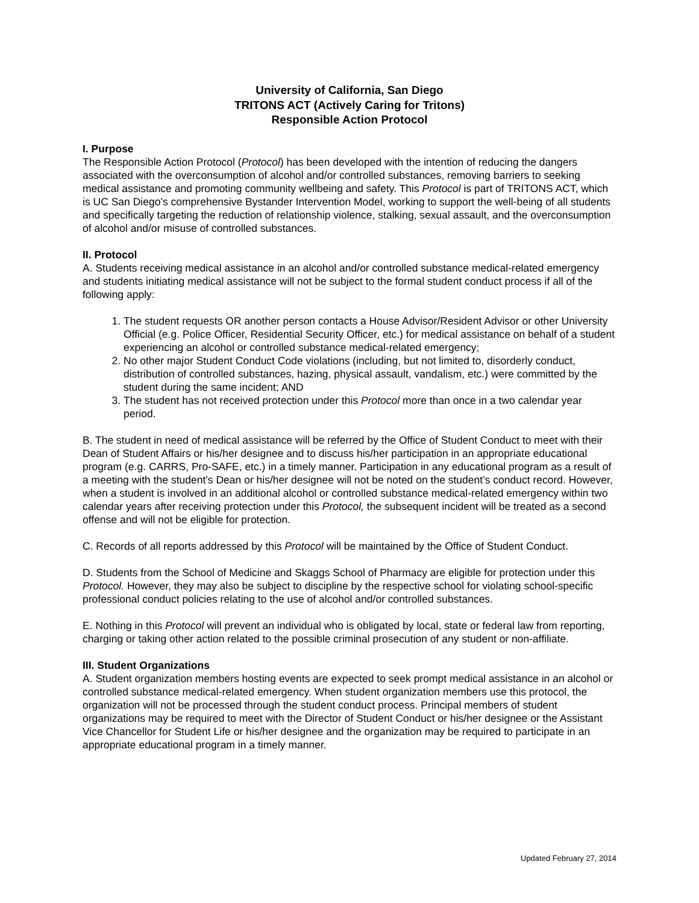University of California, San Diego
TRITONS ACT (Actively Caring for Tritons)
Responsible Action Protocol
I. Purpose
The Responsible Action Protocol (Protocol) has been developed with the intention of reducing the dangers associated with the overconsumption of alcohol and/or controlled substances, removing barriers to seeking medical assistance and promoting community wellbeing and safety. This Protocol is part of TRITONS ACT, which is UC San Diego’s comprehensive Bystander Intervention Model, working to support the well-being of all students and specifically targeting the reduction of relationship violence, stalking, sexual assault, and the overconsumption of alcohol and/or misuse of controlled substances.
II. Protocol
A. Students receiving medical assistance in an alcohol and/or controlled substance medical-related emergency and students initiating medical assistance will not be subject to the formal student conduct process if all of the following apply:
1. The student requests OR another person contacts a House Advisor/Resident Advisor or other University Official (e.g. Police Officer, Residential Security Officer, etc.) for medical assistance on behalf of a student experiencing an alcohol or controlled substance medical-related emergency;
2. No other major Student Conduct Code violations (including, but not limited to, disorderly conduct, distribution of controlled substances, hazing, physical assault, vandalism, etc.) were committed by the student during the same incident; AND
3. The student has not received protection under this Protocol more than once in a two calendar year period.
B. The student in need of medical assistance will be referred by the Office of Student Conduct to meet with their Dean of Student Affairs or his/her designee and to discuss his/her participation in an appropriate educational program (e.g. CARRS, Pro-SAFE, etc.) in a timely manner. Participation in any educational program as a result of a meeting with the student’s Dean or his/her designee will not be noted on the student’s conduct record. However, when a student is involved in an additional alcohol or controlled substance medical-related emergency within two calendar years after receiving protection under this Protocol, the subsequent incident will be treated as a second offense and will not be eligible for protection.
C. Records of all reports addressed by this Protocol will be maintained by the Office of Student Conduct.
D. Students from the School of Medicine and Skaggs School of Pharmacy are eligible for protection under this Protocol. However, they may also be subject to discipline by the respective school for violating school-specific professional conduct policies relating to the use of alcohol and/or controlled substances.
E. Nothing in this Protocol will prevent an individual who is obligated by local, state or federal law from reporting, charging or taking other action related to the possible criminal prosecution of any student or non-affiliate.
III. Student Organizations
A. Student organization members hosting events are expected to seek prompt medical assistance in an alcohol or controlled substance medical-related emergency. When student organization members use this protocol, the organization will not be processed through the student conduct process. Principal members of student organizations may be required to meet with the Director of Student Conduct or his/her designee or the Assistant Vice Chancellor for Student Life or his/her designee and the organization may be required to participate in an appropriate educational program in a timely manner.
Updated February 27, 2014